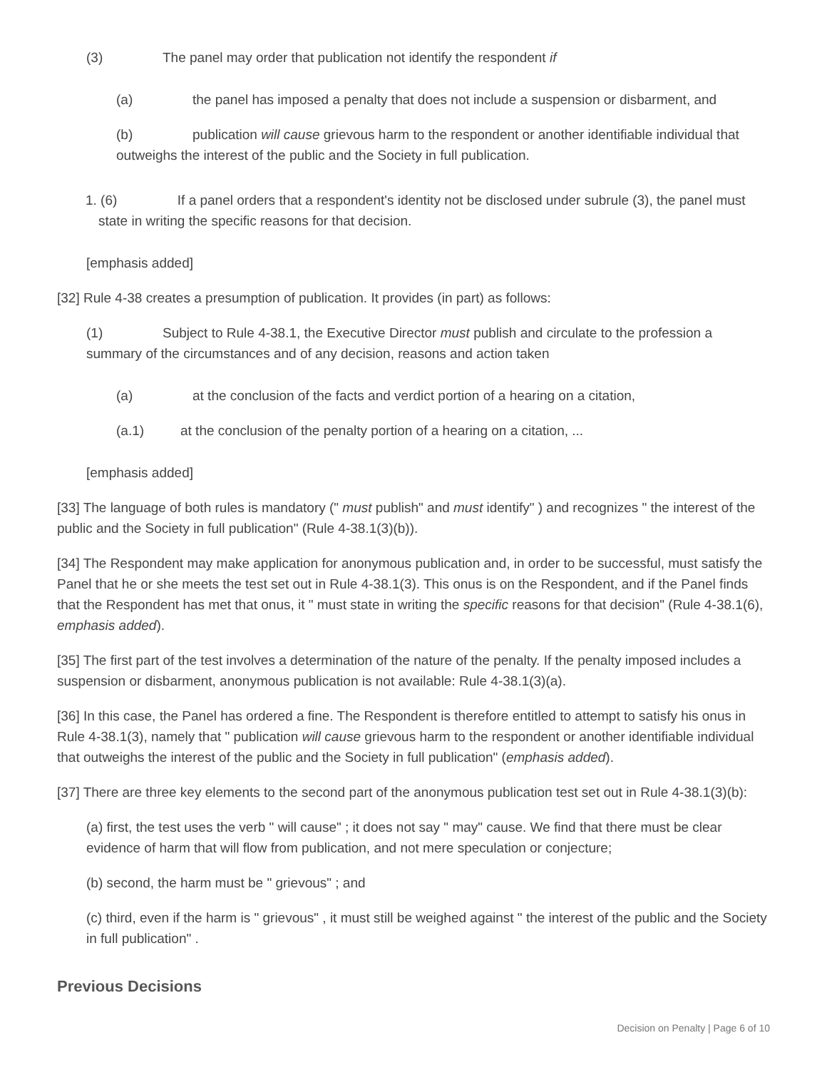(3) The panel may order that publication not identify the respondent if
(a) the panel has imposed a penalty that does not include a suspension or disbarment, and
(b) publication will cause grievous harm to the respondent or another identifiable individual that outweighs the interest of the public and the Society in full publication.
1. (6) If a panel orders that a respondent's identity not be disclosed under subrule (3), the panel must state in writing the specific reasons for that decision.
[emphasis added]
[32] Rule 4-38 creates a presumption of publication. It provides (in part) as follows:
(1) Subject to Rule 4-38.1, the Executive Director must publish and circulate to the profession a summary of the circumstances and of any decision, reasons and action taken
(a) at the conclusion of the facts and verdict portion of a hearing on a citation,
(a.1) at the conclusion of the penalty portion of a hearing on a citation, ...
[emphasis added]
[33] The language of both rules is mandatory (" must publish" and must identify" ) and recognizes " the interest of the public and the Society in full publication" (Rule 4-38.1(3)(b)).
[34] The Respondent may make application for anonymous publication and, in order to be successful, must satisfy the Panel that he or she meets the test set out in Rule 4-38.1(3). This onus is on the Respondent, and if the Panel finds that the Respondent has met that onus, it " must state in writing the specific reasons for that decision" (Rule 4-38.1(6), emphasis added).
[35] The first part of the test involves a determination of the nature of the penalty. If the penalty imposed includes a suspension or disbarment, anonymous publication is not available: Rule 4-38.1(3)(a).
[36] In this case, the Panel has ordered a fine. The Respondent is therefore entitled to attempt to satisfy his onus in Rule 4-38.1(3), namely that " publication will cause grievous harm to the respondent or another identifiable individual that outweighs the interest of the public and the Society in full publication" (emphasis added).
[37] There are three key elements to the second part of the anonymous publication test set out in Rule 4-38.1(3)(b):
(a) first, the test uses the verb " will cause" ; it does not say " may" cause. We find that there must be clear evidence of harm that will flow from publication, and not mere speculation or conjecture;
(b) second, the harm must be " grievous" ; and
(c) third, even if the harm is " grievous" , it must still be weighed against " the interest of the public and the Society in full publication" .
Previous Decisions
Decision on Penalty | Page 6 of 10